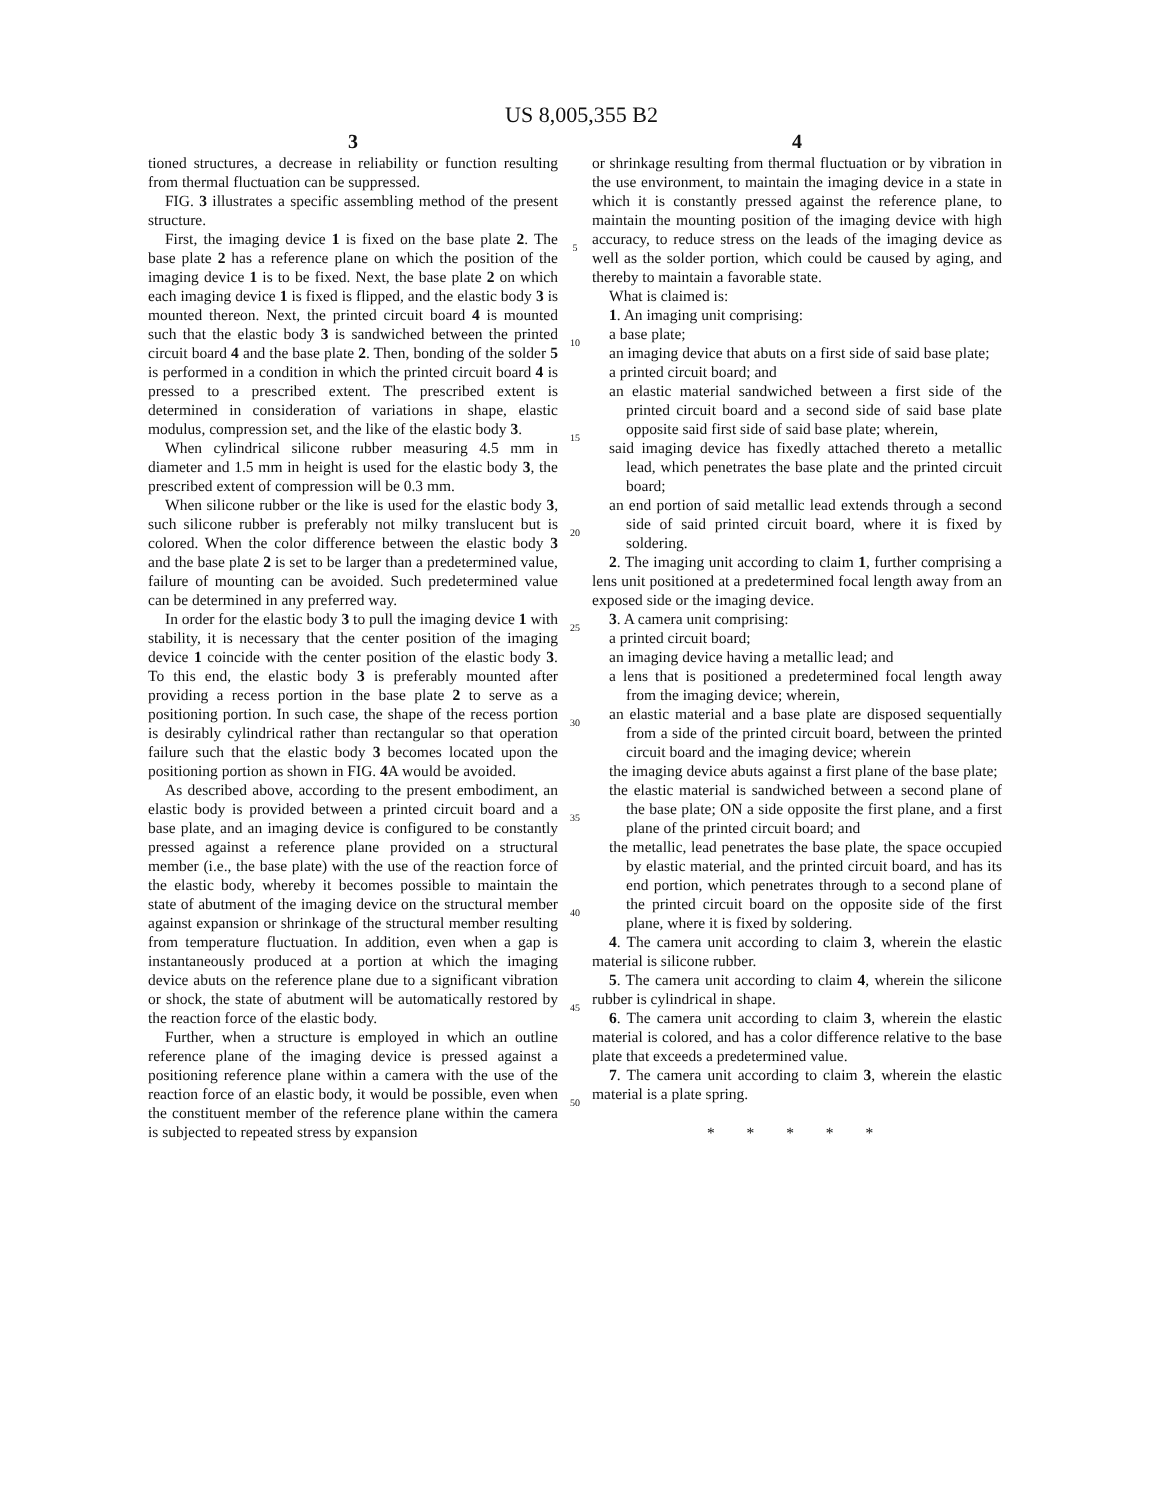US 8,005,355 B2
3
tioned structures, a decrease in reliability or function resulting from thermal fluctuation can be suppressed.
FIG. 3 illustrates a specific assembling method of the present structure.
First, the imaging device 1 is fixed on the base plate 2. The base plate 2 has a reference plane on which the position of the imaging device 1 is to be fixed. Next, the base plate 2 on which each imaging device 1 is fixed is flipped, and the elastic body 3 is mounted thereon. Next, the printed circuit board 4 is mounted such that the elastic body 3 is sandwiched between the printed circuit board 4 and the base plate 2. Then, bonding of the solder 5 is performed in a condition in which the printed circuit board 4 is pressed to a prescribed extent. The prescribed extent is determined in consideration of variations in shape, elastic modulus, compression set, and the like of the elastic body 3.
When cylindrical silicone rubber measuring 4.5 mm in diameter and 1.5 mm in height is used for the elastic body 3, the prescribed extent of compression will be 0.3 mm.
When silicone rubber or the like is used for the elastic body 3, such silicone rubber is preferably not milky translucent but is colored. When the color difference between the elastic body 3 and the base plate 2 is set to be larger than a predetermined value, failure of mounting can be avoided. Such predetermined value can be determined in any preferred way.
In order for the elastic body 3 to pull the imaging device 1 with stability, it is necessary that the center position of the imaging device 1 coincide with the center position of the elastic body 3. To this end, the elastic body 3 is preferably mounted after providing a recess portion in the base plate 2 to serve as a positioning portion. In such case, the shape of the recess portion is desirably cylindrical rather than rectangular so that operation failure such that the elastic body 3 becomes located upon the positioning portion as shown in FIG. 4 A would be avoided.
As described above, according to the present embodiment, an elastic body is provided between a printed circuit board and a base plate, and an imaging device is configured to be constantly pressed against a reference plane provided on a structural member (i.e., the base plate) with the use of the reaction force of the elastic body, whereby it becomes possible to maintain the state of abutment of the imaging device on the structural member against expansion or shrinkage of the structural member resulting from temperature fluctuation. In addition, even when a gap is instantaneously produced at a portion at which the imaging device abuts on the reference plane due to a significant vibration or shock, the state of abutment will be automatically restored by the reaction force of the elastic body.
Further, when a structure is employed in which an outline reference plane of the imaging device is pressed against a positioning reference plane within a camera with the use of the reaction force of an elastic body, it would be possible, even when the constituent member of the reference plane within the camera is subjected to repeated stress by expansion
5
10
15
20
25
30
35
40
45
50
4
or shrinkage resulting from thermal fluctuation or by vibration in the use environment, to maintain the imaging device in a state in which it is constantly pressed against the reference plane, to maintain the mounting position of the imaging device with high accuracy, to reduce stress on the leads of the imaging device as well as the solder portion, which could be caused by aging, and thereby to maintain a favorable state.
What is claimed is:
1. An imaging unit comprising:
a base plate;
an imaging device that abuts on a first side of said base plate;
a printed circuit board; and
an elastic material sandwiched between a first side of the printed circuit board and a second side of said base plate opposite said first side of said base plate; wherein,
said imaging device has fixedly attached thereto a metallic lead, which penetrates the base plate and the printed circuit board;
an end portion of said metallic lead extends through a second side of said printed circuit board, where it is fixed by soldering.
2. The imaging unit according to claim 1, further comprising a lens unit positioned at a predetermined focal length away from an exposed side or the imaging device.
3. A camera unit comprising:
a printed circuit board;
an imaging device having a metallic lead; and
a lens that is positioned a predetermined focal length away from the imaging device; wherein,
an elastic material and a base plate are disposed sequentially from a side of the printed circuit board, between the printed circuit board and the imaging device; wherein
the imaging device abuts against a first plane of the base plate;
the elastic material is sandwiched between a second plane of the base plate; ON a side opposite the first plane, and a first plane of the printed circuit board; and
the metallic, lead penetrates the base plate, the space occupied by elastic material, and the printed circuit board, and has its end portion, which penetrates through to a second plane of the printed circuit board on the opposite side of the first plane, where it is fixed by soldering.
4. The camera unit according to claim 3, wherein the elastic material is silicone rubber.
5. The camera unit according to claim 4, wherein the silicone rubber is cylindrical in shape.
6. The camera unit according to claim 3, wherein the elastic material is colored, and has a color difference relative to the base plate that exceeds a predetermined value.
7. The camera unit according to claim 3, wherein the elastic material is a plate spring.
* * * * *